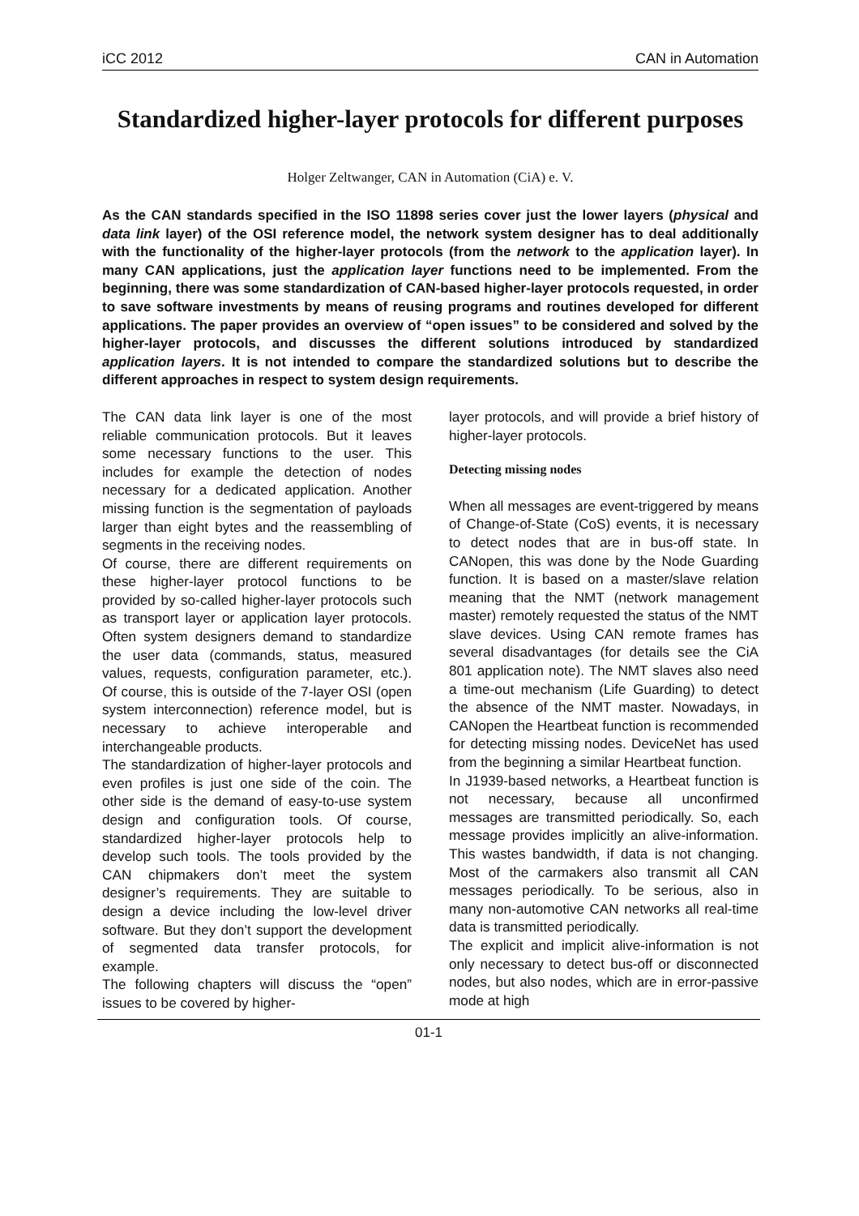iCC 2012 CAN in Automation
Standardized higher-layer protocols for different purposes
Holger Zeltwanger, CAN in Automation (CiA) e. V.
As the CAN standards specified in the ISO 11898 series cover just the lower layers (physical and data link layer) of the OSI reference model, the network system designer has to deal additionally with the functionality of the higher-layer protocols (from the network to the application layer). In many CAN applications, just the application layer functions need to be implemented. From the beginning, there was some standardization of CAN-based higher-layer protocols requested, in order to save software investments by means of reusing programs and routines developed for different applications. The paper provides an overview of “open issues” to be considered and solved by the higher-layer protocols, and discusses the different solutions introduced by standardized application layers. It is not intended to compare the standardized solutions but to describe the different approaches in respect to system design requirements.
The CAN data link layer is one of the most reliable communication protocols. But it leaves some necessary functions to the user. This includes for example the detection of nodes necessary for a dedicated application. Another missing function is the segmentation of payloads larger than eight bytes and the reassembling of segments in the receiving nodes.
Of course, there are different requirements on these higher-layer protocol functions to be provided by so-called higher-layer protocols such as transport layer or application layer protocols. Often system designers demand to standardize the user data (commands, status, measured values, requests, configuration parameter, etc.). Of course, this is outside of the 7-layer OSI (open system interconnection) reference model, but is necessary to achieve interoperable and interchangeable products.
The standardization of higher-layer protocols and even profiles is just one side of the coin. The other side is the demand of easy-to-use system design and configuration tools. Of course, standardized higher-layer protocols help to develop such tools. The tools provided by the CAN chipmakers don’t meet the system designer’s requirements. They are suitable to design a device including the low-level driver software. But they don’t support the development of segmented data transfer protocols, for example.
The following chapters will discuss the “open” issues to be covered by higher-
layer protocols, and will provide a brief history of higher-layer protocols.
Detecting missing nodes
When all messages are event-triggered by means of Change-of-State (CoS) events, it is necessary to detect nodes that are in bus-off state. In CANopen, this was done by the Node Guarding function. It is based on a master/slave relation meaning that the NMT (network management master) remotely requested the status of the NMT slave devices. Using CAN remote frames has several disadvantages (for details see the CiA 801 application note). The NMT slaves also need a time-out mechanism (Life Guarding) to detect the absence of the NMT master. Nowadays, in CANopen the Heartbeat function is recommended for detecting missing nodes. DeviceNet has used from the beginning a similar Heartbeat function.
In J1939-based networks, a Heartbeat function is not necessary, because all unconfirmed messages are transmitted periodically. So, each message provides implicitly an alive-information. This wastes bandwidth, if data is not changing. Most of the carmakers also transmit all CAN messages periodically. To be serious, also in many non-automotive CAN networks all real-time data is transmitted periodically.
The explicit and implicit alive-information is not only necessary to detect bus-off or disconnected nodes, but also nodes, which are in error-passive mode at high
01-1